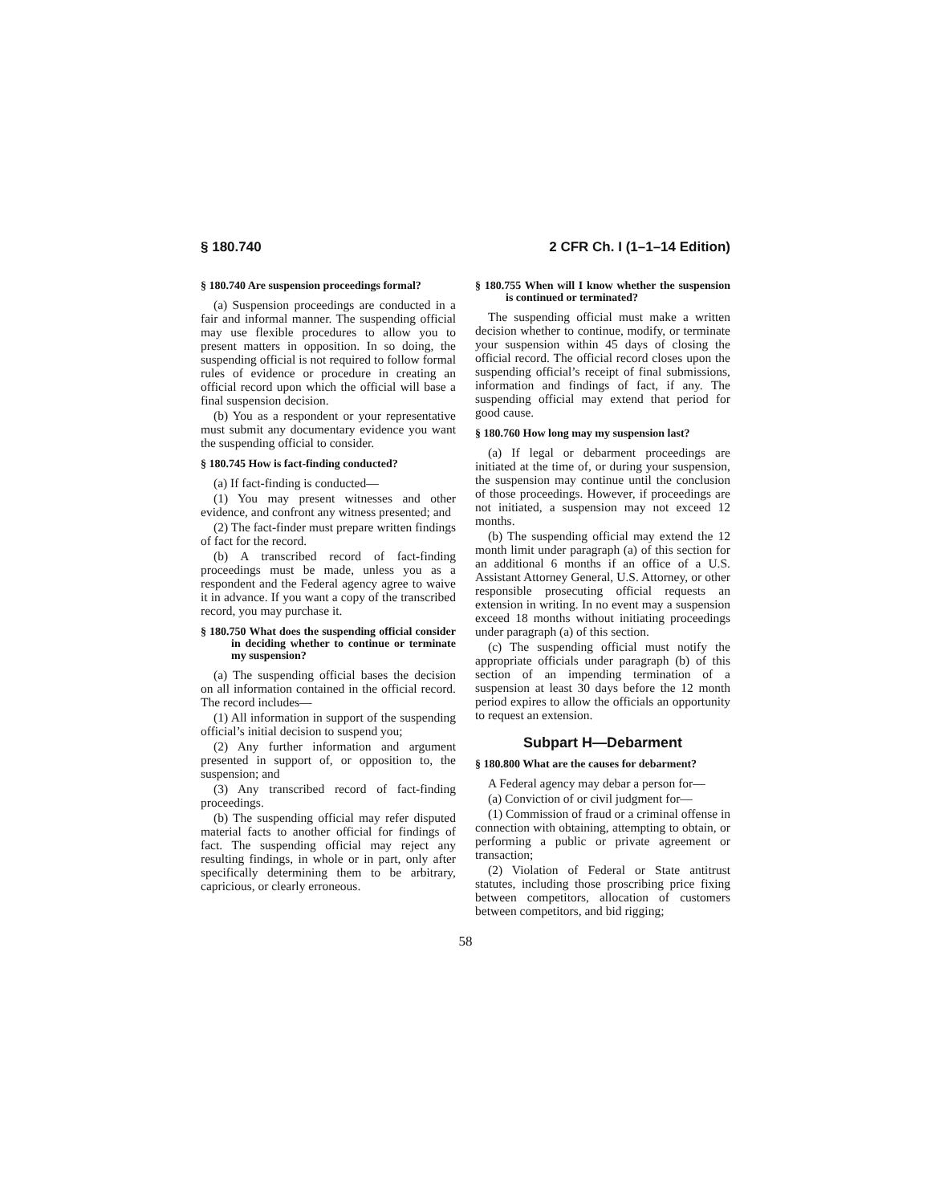§ 180.740 2 CFR Ch. I (1–1–14 Edition)
§ 180.740 Are suspension proceedings formal?
(a) Suspension proceedings are conducted in a fair and informal manner. The suspending official may use flexible procedures to allow you to present matters in opposition. In so doing, the suspending official is not required to follow formal rules of evidence or procedure in creating an official record upon which the official will base a final suspension decision.
(b) You as a respondent or your representative must submit any documentary evidence you want the suspending official to consider.
§ 180.745 How is fact-finding conducted?
(a) If fact-finding is conducted—
(1) You may present witnesses and other evidence, and confront any witness presented; and
(2) The fact-finder must prepare written findings of fact for the record.
(b) A transcribed record of fact-finding proceedings must be made, unless you as a respondent and the Federal agency agree to waive it in advance. If you want a copy of the transcribed record, you may purchase it.
§ 180.750 What does the suspending official consider in deciding whether to continue or terminate my suspension?
(a) The suspending official bases the decision on all information contained in the official record. The record includes—
(1) All information in support of the suspending official’s initial decision to suspend you;
(2) Any further information and argument presented in support of, or opposition to, the suspension; and
(3) Any transcribed record of fact-finding proceedings.
(b) The suspending official may refer disputed material facts to another official for findings of fact. The suspending official may reject any resulting findings, in whole or in part, only after specifically determining them to be arbitrary, capricious, or clearly erroneous.
§ 180.755 When will I know whether the suspension is continued or terminated?
The suspending official must make a written decision whether to continue, modify, or terminate your suspension within 45 days of closing the official record. The official record closes upon the suspending official’s receipt of final submissions, information and findings of fact, if any. The suspending official may extend that period for good cause.
§ 180.760 How long may my suspension last?
(a) If legal or debarment proceedings are initiated at the time of, or during your suspension, the suspension may continue until the conclusion of those proceedings. However, if proceedings are not initiated, a suspension may not exceed 12 months.
(b) The suspending official may extend the 12 month limit under paragraph (a) of this section for an additional 6 months if an office of a U.S. Assistant Attorney General, U.S. Attorney, or other responsible prosecuting official requests an extension in writing. In no event may a suspension exceed 18 months without initiating proceedings under paragraph (a) of this section.
(c) The suspending official must notify the appropriate officials under paragraph (b) of this section of an impending termination of a suspension at least 30 days before the 12 month period expires to allow the officials an opportunity to request an extension.
Subpart H—Debarment
§ 180.800 What are the causes for debarment?
A Federal agency may debar a person for—
(a) Conviction of or civil judgment for—
(1) Commission of fraud or a criminal offense in connection with obtaining, attempting to obtain, or performing a public or private agreement or transaction;
(2) Violation of Federal or State antitrust statutes, including those proscribing price fixing between competitors, allocation of customers between competitors, and bid rigging;
58